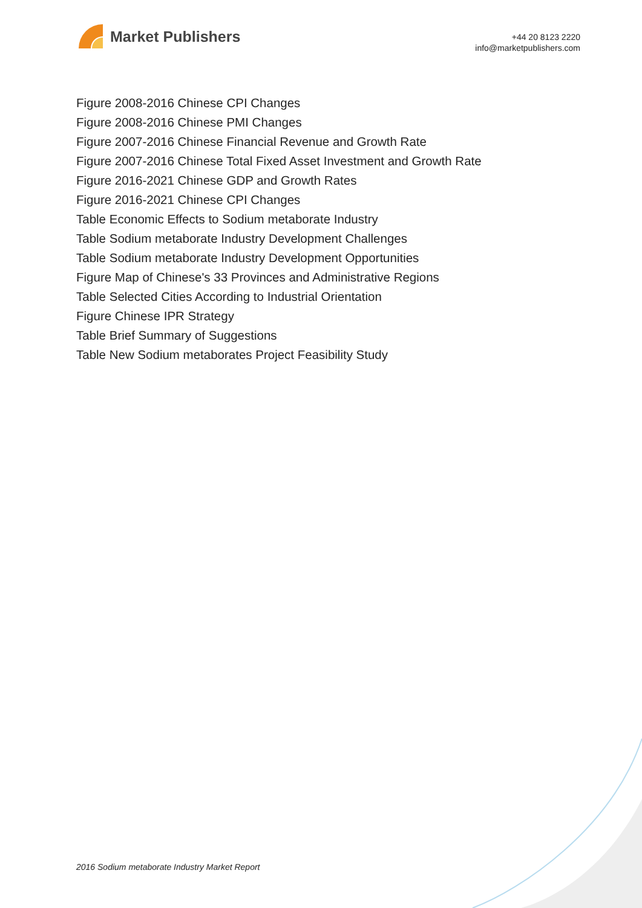Market Publishers
+44 20 8123 2220
info@marketpublishers.com
Figure 2008-2016 Chinese CPI Changes
Figure 2008-2016 Chinese PMI Changes
Figure 2007-2016 Chinese Financial Revenue and Growth Rate
Figure 2007-2016 Chinese Total Fixed Asset Investment and Growth Rate
Figure 2016-2021 Chinese GDP and Growth Rates
Figure 2016-2021 Chinese CPI Changes
Table Economic Effects to Sodium metaborate Industry
Table Sodium metaborate Industry Development Challenges
Table Sodium metaborate Industry Development Opportunities
Figure Map of Chinese's 33 Provinces and Administrative Regions
Table Selected Cities According to Industrial Orientation
Figure Chinese IPR Strategy
Table Brief Summary of Suggestions
Table New Sodium metaborates Project Feasibility Study
2016 Sodium metaborate Industry Market Report